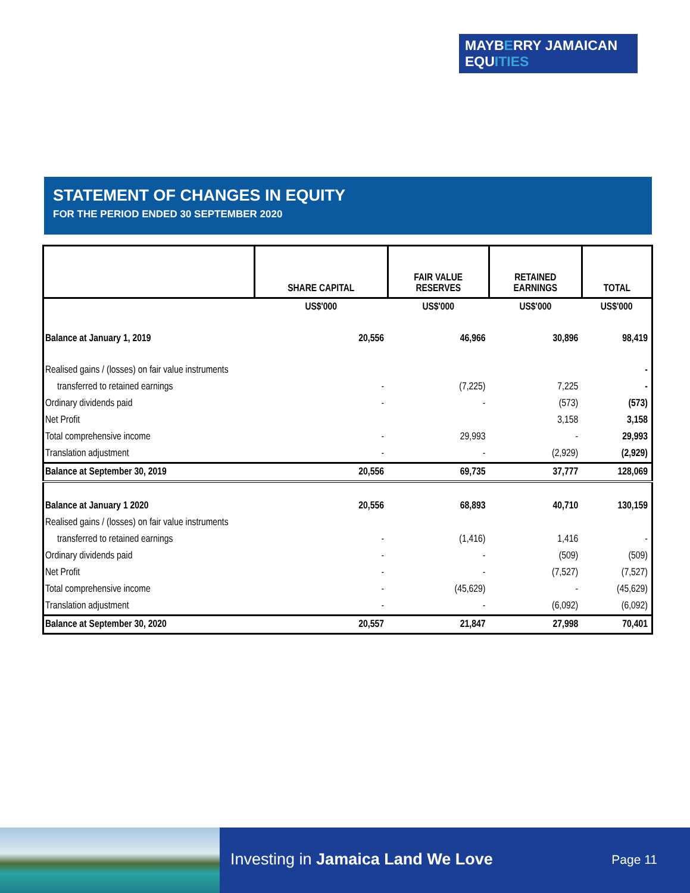MAYBERRY JAMAICAN
EQUITIES
STATEMENT OF CHANGES IN EQUITY
FOR THE PERIOD ENDED 30 SEPTEMBER 2020
| | SHARE CAPITAL | FAIR VALUE RESERVES | RETAINED EARNINGS | TOTAL |
| --- | --- | --- | --- | --- |
| | US$'000 | US$'000 | US$'000 | US$'000 |
| Balance at January 1, 2019 | 20,556 | 46,966 | 30,896 | 98,419 |
| Realised gains / (losses) on fair value instruments | | | | - |
| transferred to retained earnings | - | (7,225) | 7,225 | - |
| Ordinary dividends paid | - | - | (573) | (573) |
| Net Profit | | | 3,158 | 3,158 |
| Total comprehensive income | - | 29,993 | - | 29,993 |
| Translation adjustment | - | - | (2,929) | (2,929) |
| Balance at September 30, 2019 | 20,556 | 69,735 | 37,777 | 128,069 |
| Balance at January 1 2020 | 20,556 | 68,893 | 40,710 | 130,159 |
| Realised gains / (losses) on fair value instruments | | | | |
| transferred to retained earnings | - | (1,416) | 1,416 | - |
| Ordinary dividends paid | - | - | (509) | (509) |
| Net Profit | - | - | (7,527) | (7,527) |
| Total comprehensive income | - | (45,629) | - | (45,629) |
| Translation adjustment | - | - | (6,092) | (6,092) |
| Balance at September 30, 2020 | 20,557 | 21,847 | 27,998 | 70,401 |
Investing in Jamaica Land We Love
Page 11